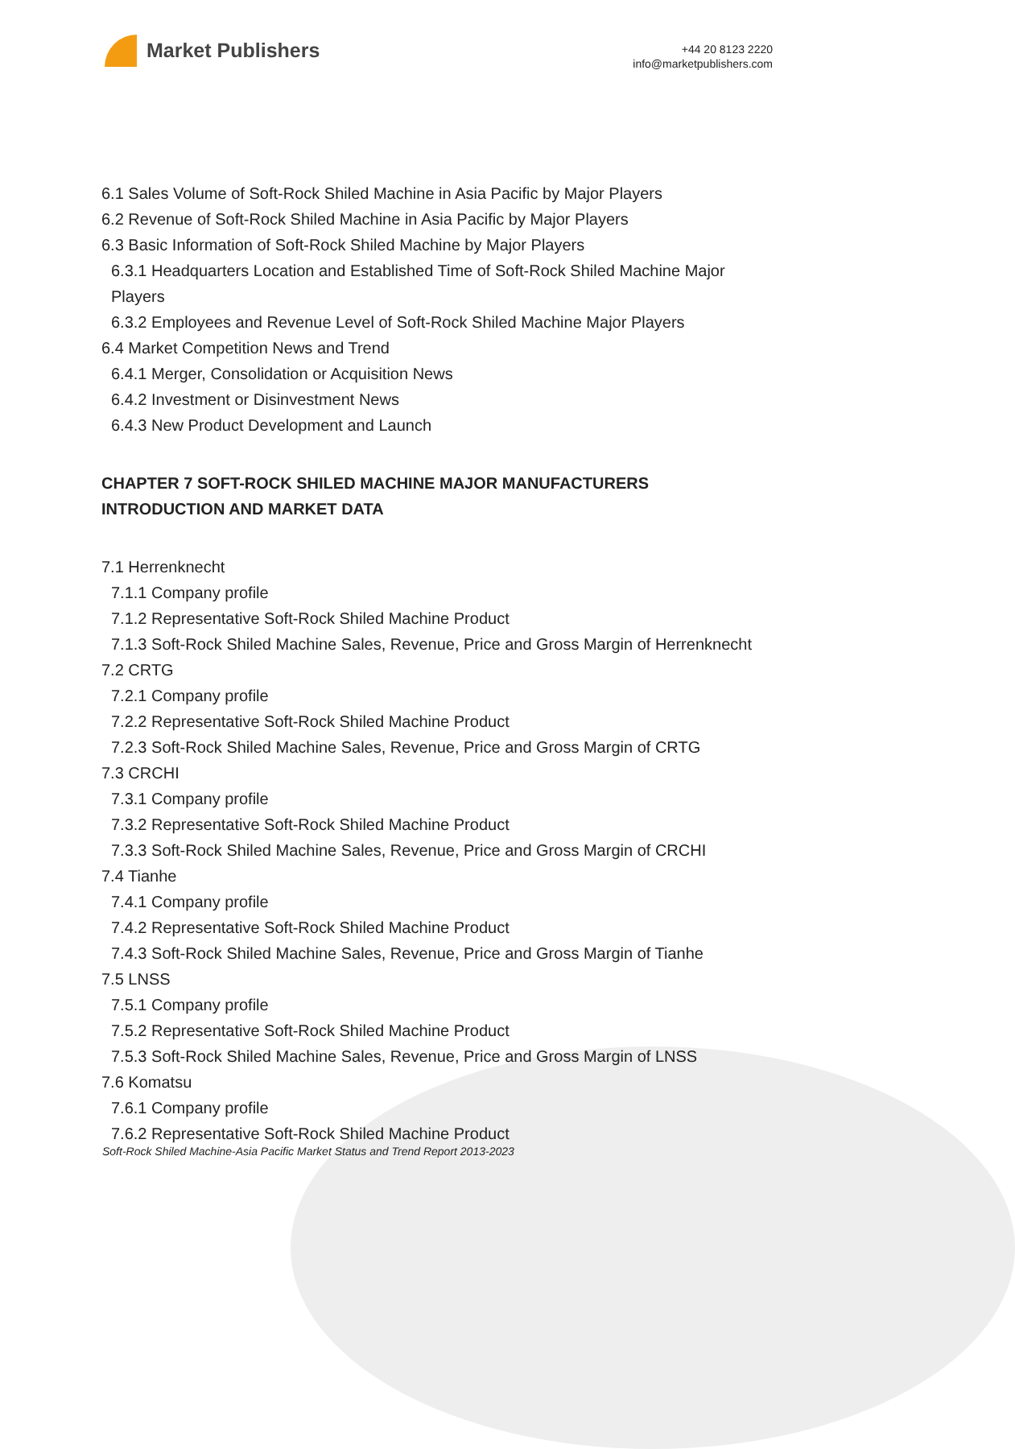Market Publishers
+44 20 8123 2220
info@marketpublishers.com
6.1 Sales Volume of Soft-Rock Shiled Machine in Asia Pacific by Major Players
6.2 Revenue of Soft-Rock Shiled Machine in Asia Pacific by Major Players
6.3 Basic Information of Soft-Rock Shiled Machine by Major Players
6.3.1 Headquarters Location and Established Time of Soft-Rock Shiled Machine Major Players
6.3.2 Employees and Revenue Level of Soft-Rock Shiled Machine Major Players
6.4 Market Competition News and Trend
6.4.1 Merger, Consolidation or Acquisition News
6.4.2 Investment or Disinvestment News
6.4.3 New Product Development and Launch
CHAPTER 7 SOFT-ROCK SHILED MACHINE MAJOR MANUFACTURERS INTRODUCTION AND MARKET DATA
7.1 Herrenknecht
7.1.1 Company profile
7.1.2 Representative Soft-Rock Shiled Machine Product
7.1.3 Soft-Rock Shiled Machine Sales, Revenue, Price and Gross Margin of Herrenknecht
7.2 CRTG
7.2.1 Company profile
7.2.2 Representative Soft-Rock Shiled Machine Product
7.2.3 Soft-Rock Shiled Machine Sales, Revenue, Price and Gross Margin of CRTG
7.3 CRCHI
7.3.1 Company profile
7.3.2 Representative Soft-Rock Shiled Machine Product
7.3.3 Soft-Rock Shiled Machine Sales, Revenue, Price and Gross Margin of CRCHI
7.4 Tianhe
7.4.1 Company profile
7.4.2 Representative Soft-Rock Shiled Machine Product
7.4.3 Soft-Rock Shiled Machine Sales, Revenue, Price and Gross Margin of Tianhe
7.5 LNSS
7.5.1 Company profile
7.5.2 Representative Soft-Rock Shiled Machine Product
7.5.3 Soft-Rock Shiled Machine Sales, Revenue, Price and Gross Margin of LNSS
7.6 Komatsu
7.6.1 Company profile
7.6.2 Representative Soft-Rock Shiled Machine Product
Soft-Rock Shiled Machine-Asia Pacific Market Status and Trend Report 2013-2023